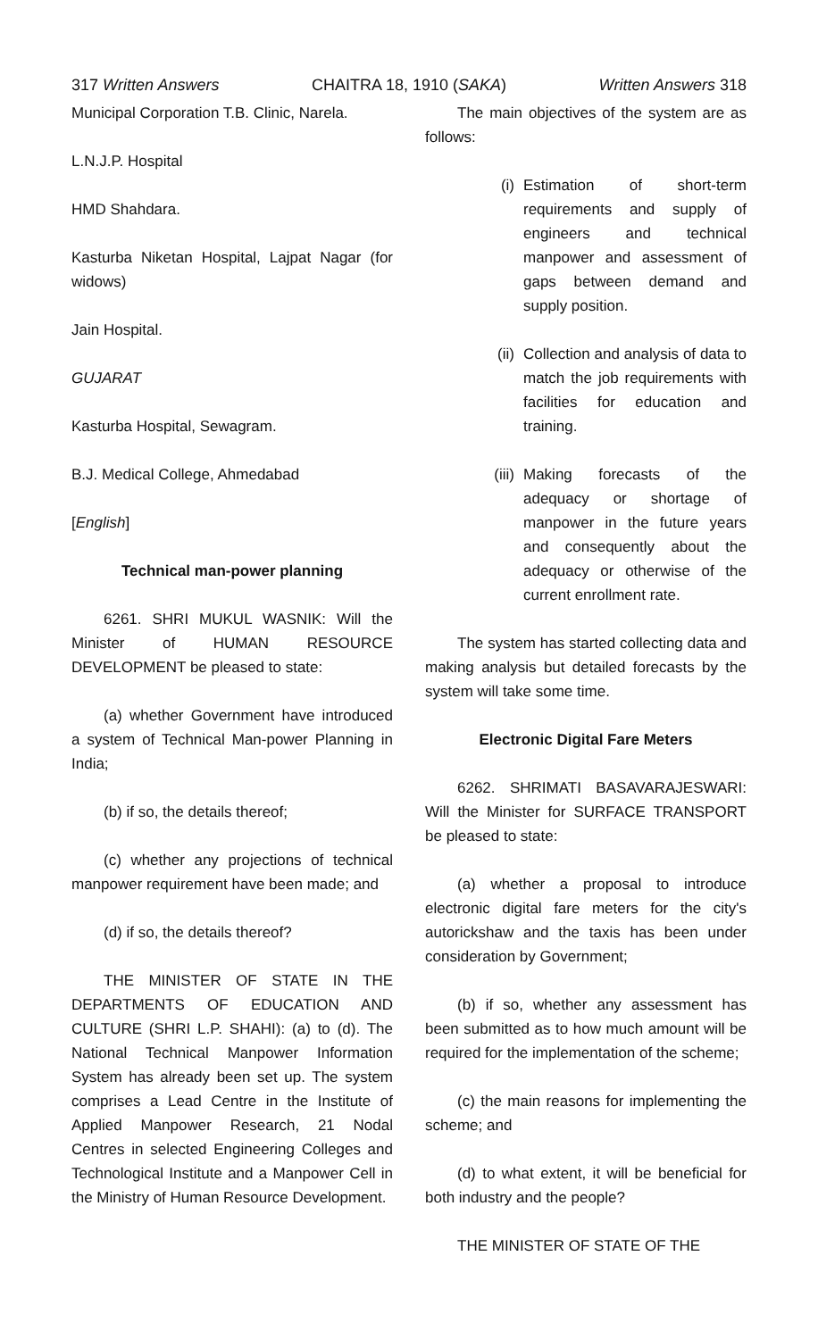317 Written Answers CHAITRA 18, 1910 (SAKA) Written Answers 318
Municipal Corporation T.B. Clinic, Narela.
L.N.J.P. Hospital
HMD Shahdara.
Kasturba Niketan Hospital, Lajpat Nagar (for widows)
Jain Hospital.
GUJARAT
Kasturba Hospital, Sewagram.
B.J. Medical College, Ahmedabad
[English]
Technical man-power planning
6261. SHRI MUKUL WASNIK: Will the Minister of HUMAN RESOURCE DEVELOPMENT be pleased to state:
(a) whether Government have introduced a system of Technical Man-power Planning in India;
(b) if so, the details thereof;
(c) whether any projections of technical manpower requirement have been made; and
(d) if so, the details thereof?
THE MINISTER OF STATE IN THE DEPARTMENTS OF EDUCATION AND CULTURE (SHRI L.P. SHAHI): (a) to (d). The National Technical Manpower Information System has already been set up. The system comprises a Lead Centre in the Institute of Applied Manpower Research, 21 Nodal Centres in selected Engineering Colleges and Technological Institute and a Manpower Cell in the Ministry of Human Resource Development.
The main objectives of the system are as follows:
(i) Estimation of short-term requirements and supply of engineers and technical manpower and assessment of gaps between demand and supply position.
(ii)
Collection and analysis of data to match the job requirements with facilities for education and training.
(iii)
Making forecasts of the adequacy or shortage of manpower in the future years and consequently about the adequacy or otherwise of the current enrollment rate.
The system has started collecting data and making analysis but detailed forecasts by the system will take some time.
Electronic Digital Fare Meters
6262. SHRIMATI BASAVARAJESWARI: Will the Minister for SURFACE TRANSPORT be pleased to state:
(a) whether a proposal to introduce electronic digital fare meters for the city's autorickshaw and the taxis has been under consideration by Government;
(b) if so, whether any assessment has been submitted as to how much amount will be required for the implementation of the scheme;
(c) the main reasons for implementing the scheme; and
(d) to what extent, it will be beneficial for both industry and the people?
THE MINISTER OF STATE OF THE